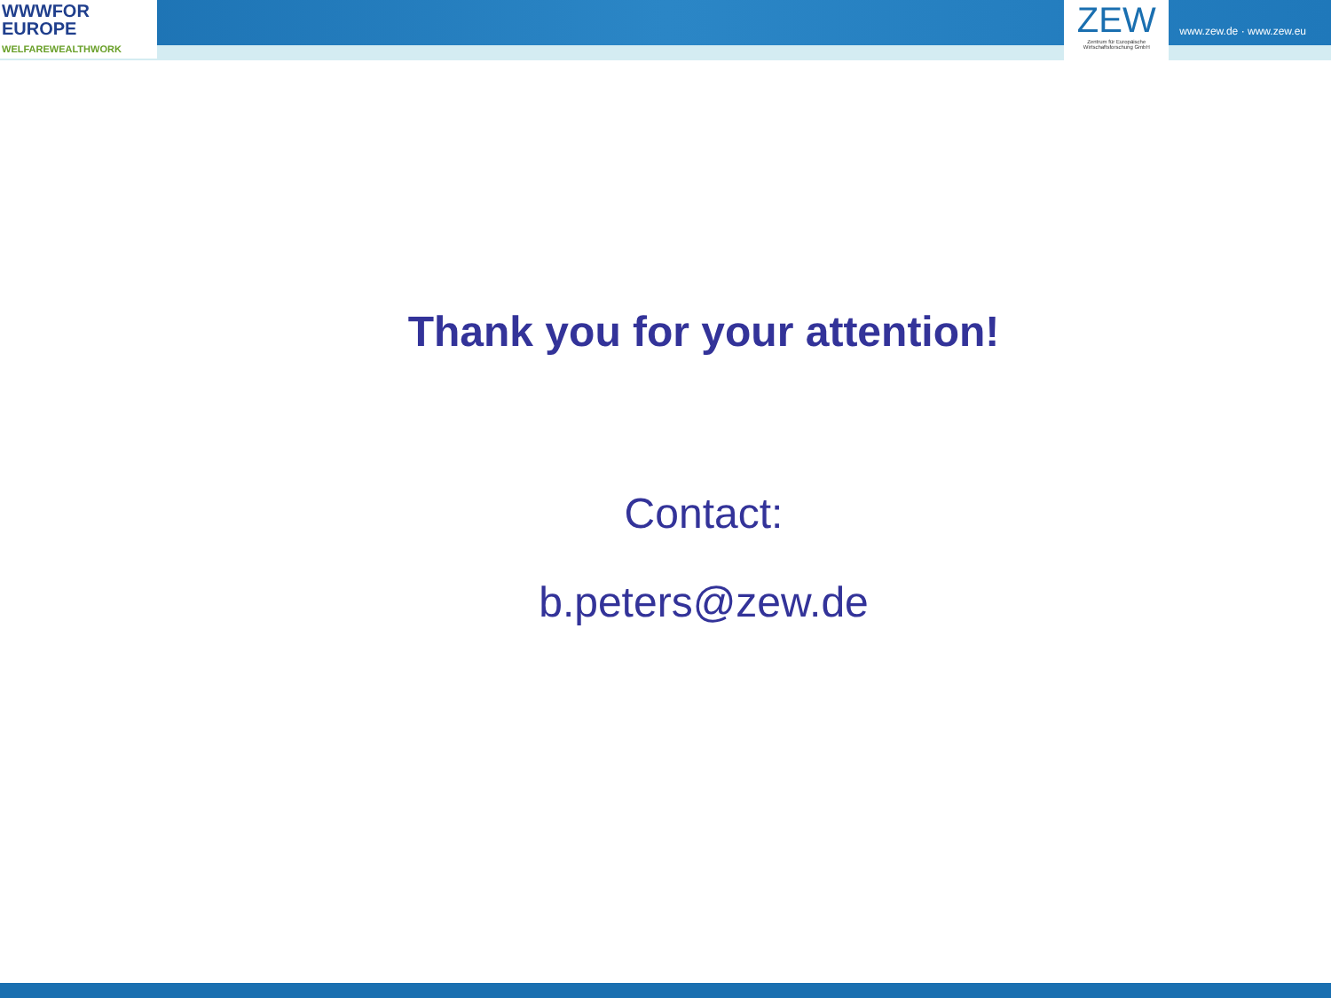WWWFOR
EUROPE
WELFAREWEALTHWORK
ZEW
Zentrum für Europäische
Wirtschaftsforschung GmbH
www.zew.de · www.zew.eu
Thank you for your attention!
Contact:
b.peters@zew.de